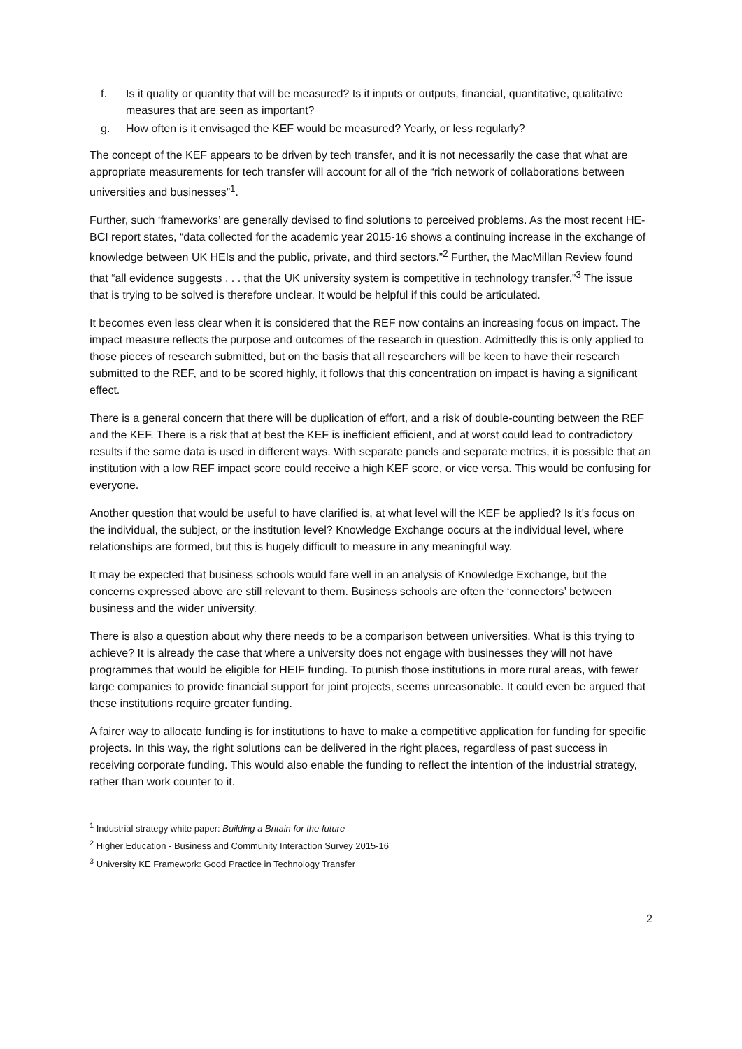f. Is it quality or quantity that will be measured? Is it inputs or outputs, financial, quantitative, qualitative measures that are seen as important?
g. How often is it envisaged the KEF would be measured? Yearly, or less regularly?
The concept of the KEF appears to be driven by tech transfer, and it is not necessarily the case that what are appropriate measurements for tech transfer will account for all of the “rich network of collaborations between universities and businesses”<sup>1</sup>.
Further, such ‘frameworks’ are generally devised to find solutions to perceived problems. As the most recent HE-BCI report states, “data collected for the academic year 2015-16 shows a continuing increase in the exchange of knowledge between UK HEIs and the public, private, and third sectors.”<sup>2</sup> Further, the MacMillan Review found that “all evidence suggests . . . that the UK university system is competitive in technology transfer.”<sup>3</sup> The issue that is trying to be solved is therefore unclear. It would be helpful if this could be articulated.
It becomes even less clear when it is considered that the REF now contains an increasing focus on impact. The impact measure reflects the purpose and outcomes of the research in question. Admittedly this is only applied to those pieces of research submitted, but on the basis that all researchers will be keen to have their research submitted to the REF, and to be scored highly, it follows that this concentration on impact is having a significant effect.
There is a general concern that there will be duplication of effort, and a risk of double-counting between the REF and the KEF. There is a risk that at best the KEF is inefficient efficient, and at worst could lead to contradictory results if the same data is used in different ways. With separate panels and separate metrics, it is possible that an institution with a low REF impact score could receive a high KEF score, or vice versa. This would be confusing for everyone.
Another question that would be useful to have clarified is, at what level will the KEF be applied? Is it’s focus on the individual, the subject, or the institution level? Knowledge Exchange occurs at the individual level, where relationships are formed, but this is hugely difficult to measure in any meaningful way.
It may be expected that business schools would fare well in an analysis of Knowledge Exchange, but the concerns expressed above are still relevant to them. Business schools are often the ‘connectors’ between business and the wider university.
There is also a question about why there needs to be a comparison between universities. What is this trying to achieve? It is already the case that where a university does not engage with businesses they will not have programmes that would be eligible for HEIF funding. To punish those institutions in more rural areas, with fewer large companies to provide financial support for joint projects, seems unreasonable. It could even be argued that these institutions require greater funding.
A fairer way to allocate funding is for institutions to have to make a competitive application for funding for specific projects. In this way, the right solutions can be delivered in the right places, regardless of past success in receiving corporate funding. This would also enable the funding to reflect the intention of the industrial strategy, rather than work counter to it.
<sup>1</sup> Industrial strategy white paper: Building a Britain for the future
<sup>2</sup> Higher Education - Business and Community Interaction Survey 2015-16
<sup>3</sup> University KE Framework: Good Practice in Technology Transfer
2